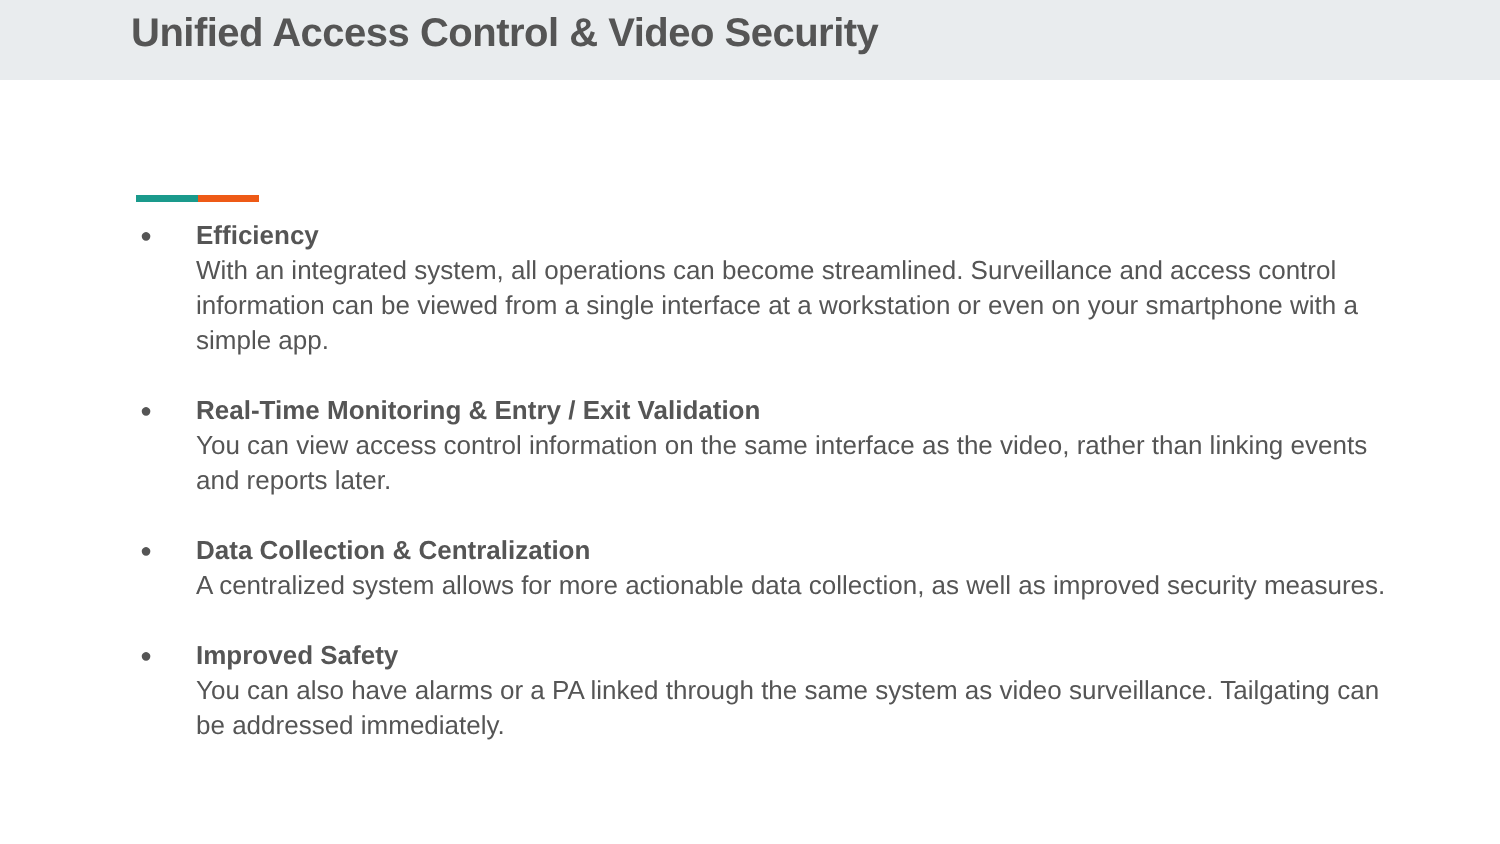Unified Access Control & Video Security
●
Efficiency
With an integrated system, all operations can become streamlined. Surveillance and access control information can be viewed from a single interface at a workstation or even on your smartphone with a simple app.
●
Real-Time Monitoring & Entry / Exit Validation
You can view access control information on the same interface as the video, rather than linking events and reports later.
●
Data Collection & Centralization
A centralized system allows for more actionable data collection, as well as improved security measures.
●
Improved Safety
You can also have alarms or a PA linked through the same system as video surveillance. Tailgating can be addressed immediately.